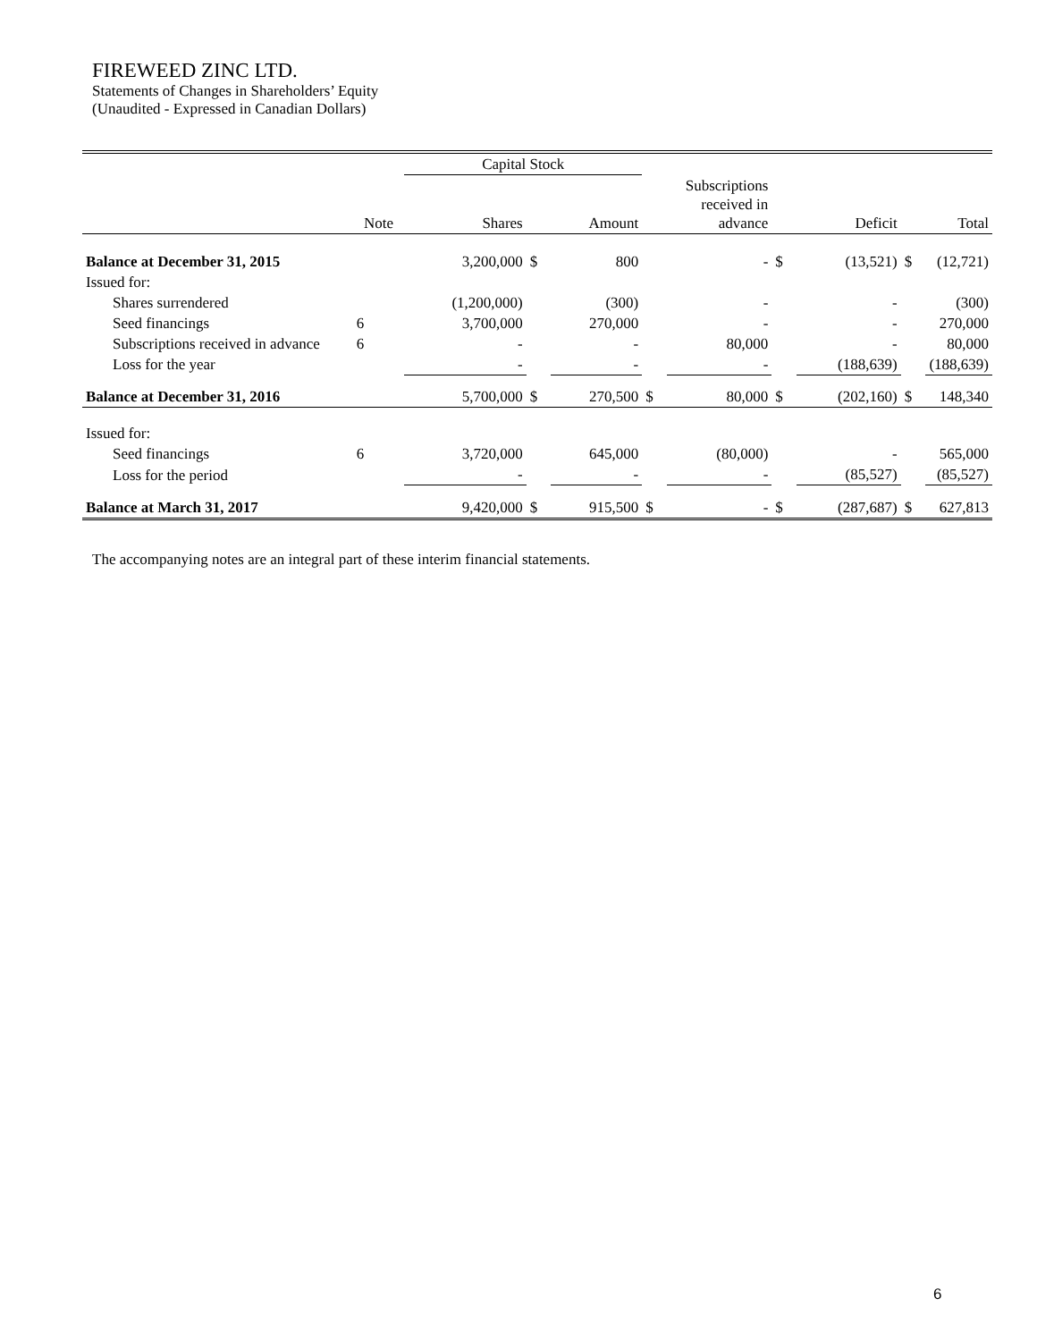FIREWEED ZINC LTD.
Statements of Changes in Shareholders’ Equity
(Unaudited - Expressed in Canadian Dollars)
| | | Capital Stock | | | | | | | | |
| --- | --- | --- | --- | --- | --- | --- | --- | --- | --- | --- |
| | Note | Shares | | Amount | | Subscriptions received in advance | | Deficit | | Total |
| Balance at December 31, 2015 | | 3,200,000 | $ | 800 | | - | $ | (13,521) | $ | (12,721) |
| Issued for: | | | | | | | | | | |
| Shares surrendered | | (1,200,000) | | (300) | | - | | - | | (300) |
| Seed financings | 6 | 3,700,000 | | 270,000 | | - | | - | | 270,000 |
| Subscriptions received in advance | 6 | - | | - | | 80,000 | | - | | 80,000 |
| Loss for the year | | - | | - | | - | | (188,639) | | (188,639) |
| Balance at December 31, 2016 | | 5,700,000 | $ | 270,500 | $ | 80,000 | $ | (202,160) | $ | 148,340 |
| Issued for: | | | | | | | | | | |
| Seed financings | 6 | 3,720,000 | | 645,000 | | (80,000) | | - | | 565,000 |
| Loss for the period | | - | | - | | - | | (85,527) | | (85,527) |
| Balance at March 31, 2017 | | 9,420,000 | $ | 915,500 | $ | - | $ | (287,687) | $ | 627,813 |
The accompanying notes are an integral part of these interim financial statements.
6